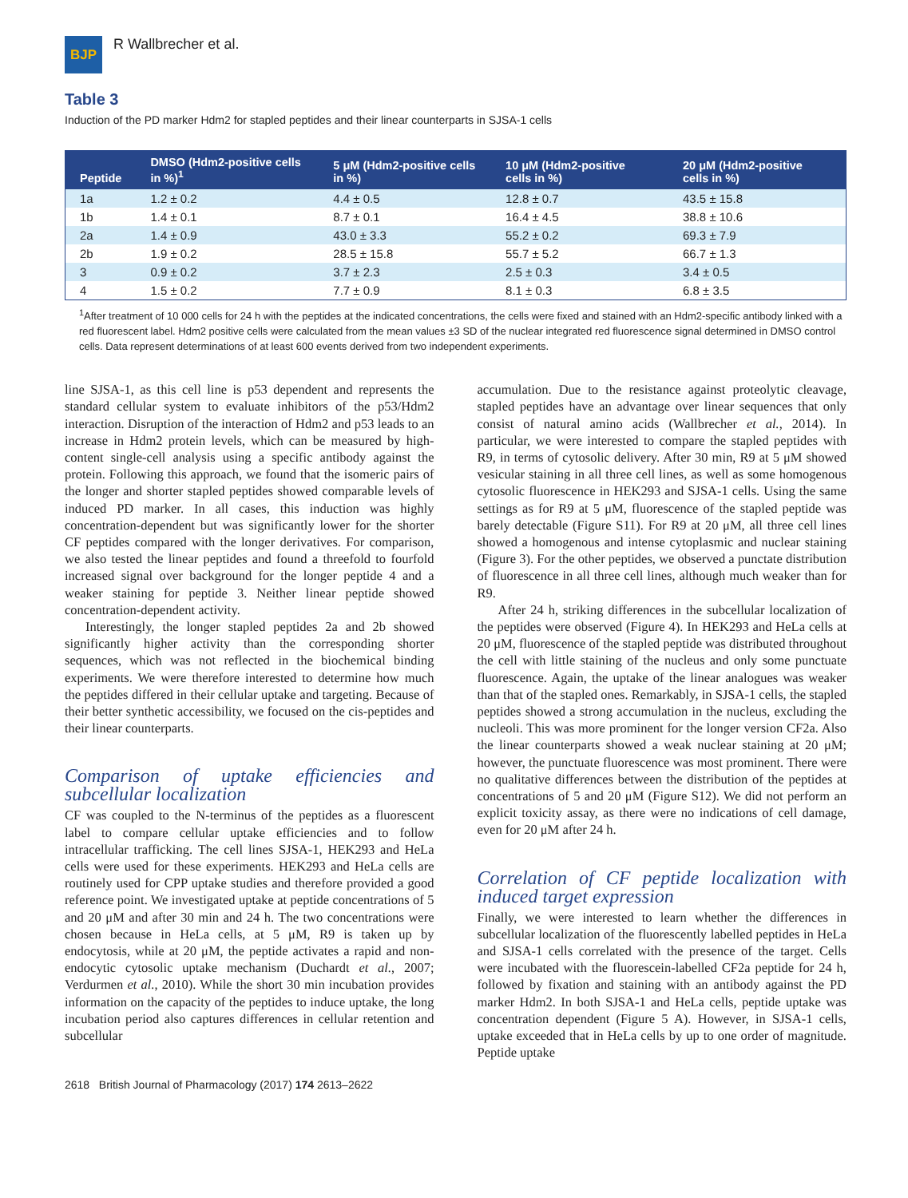BJP
R Wallbrecher et al.
Table 3
Induction of the PD marker Hdm2 for stapled peptides and their linear counterparts in SJSA-1 cells
| Peptide | DMSO (Hdm2-positive cells in %)<sup>1</sup> | 5 μM (Hdm2-positive cells in %) | 10 μM (Hdm2-positive cells in %) | 20 μM (Hdm2-positive cells in %) |
| --- | --- | --- | --- | --- |
| 1a | 1.2 ± 0.2 | 4.4 ± 0.5 | 12.8 ± 0.7 | 43.5 ± 15.8 |
| 1b | 1.4 ± 0.1 | 8.7 ± 0.1 | 16.4 ± 4.5 | 38.8 ± 10.6 |
| 2a | 1.4 ± 0.9 | 43.0 ± 3.3 | 55.2 ± 0.2 | 69.3 ± 7.9 |
| 2b | 1.9 ± 0.2 | 28.5 ± 15.8 | 55.7 ± 5.2 | 66.7 ± 1.3 |
| 3 | 0.9 ± 0.2 | 3.7 ± 2.3 | 2.5 ± 0.3 | 3.4 ± 0.5 |
| 4 | 1.5 ± 0.2 | 7.7 ± 0.9 | 8.1 ± 0.3 | 6.8 ± 3.5 |
<sup>1</sup> After treatment of 10 000 cells for 24 h with the peptides at the indicated concentrations, the cells were fixed and stained with an Hdm2-specific antibody linked with a red fluorescent label. Hdm2 positive cells were calculated from the mean values ±3 SD of the nuclear integrated red fluorescence signal determined in DMSO control cells. Data represent determinations of at least 600 events derived from two independent experiments.
line SJSA-1, as this cell line is p53 dependent and represents the standard cellular system to evaluate inhibitors of the p53/Hdm2 interaction. Disruption of the interaction of Hdm2 and p53 leads to an increase in Hdm2 protein levels, which can be measured by high-content single-cell analysis using a specific antibody against the protein. Following this approach, we found that the isomeric pairs of the longer and shorter stapled peptides showed comparable levels of induced PD marker. In all cases, this induction was highly concentration-dependent but was significantly lower for the shorter CF peptides compared with the longer derivatives. For comparison, we also tested the linear peptides and found a threefold to fourfold increased signal over background for the longer peptide 4 and a weaker staining for peptide 3. Neither linear peptide showed concentration-dependent activity.
Interestingly, the longer stapled peptides 2a and 2b showed significantly higher activity than the corresponding shorter sequences, which was not reflected in the biochemical binding experiments. We were therefore interested to determine how much the peptides differed in their cellular uptake and targeting. Because of their better synthetic accessibility, we focused on the cis-peptides and their linear counterparts.
Comparison of uptake efficiencies and subcellular localization
CF was coupled to the N-terminus of the peptides as a fluorescent label to compare cellular uptake efficiencies and to follow intracellular trafficking. The cell lines SJSA-1, HEK293 and HeLa cells were used for these experiments. HEK293 and HeLa cells are routinely used for CPP uptake studies and therefore provided a good reference point. We investigated uptake at peptide concentrations of 5 and 20 μM and after 30 min and 24 h. The two concentrations were chosen because in HeLa cells, at 5 μM, R9 is taken up by endocytosis, while at 20 μM, the peptide activates a rapid and non-endocytic cytosolic uptake mechanism (Duchardt et al., 2007; Verdurmen et al., 2010). While the short 30 min incubation provides information on the capacity of the peptides to induce uptake, the long incubation period also captures differences in cellular retention and subcellular
accumulation. Due to the resistance against proteolytic cleavage, stapled peptides have an advantage over linear sequences that only consist of natural amino acids (Wallbrecher et al., 2014). In particular, we were interested to compare the stapled peptides with R9, in terms of cytosolic delivery. After 30 min, R9 at 5 μM showed vesicular staining in all three cell lines, as well as some homogenous cytosolic fluorescence in HEK293 and SJSA-1 cells. Using the same settings as for R9 at 5 μM, fluorescence of the stapled peptide was barely detectable (Figure S11). For R9 at 20 μM, all three cell lines showed a homogenous and intense cytoplasmic and nuclear staining (Figure 3). For the other peptides, we observed a punctate distribution of fluorescence in all three cell lines, although much weaker than for R9.
After 24 h, striking differences in the subcellular localization of the peptides were observed (Figure 4). In HEK293 and HeLa cells at 20 μM, fluorescence of the stapled peptide was distributed throughout the cell with little staining of the nucleus and only some punctuate fluorescence. Again, the uptake of the linear analogues was weaker than that of the stapled ones. Remarkably, in SJSA-1 cells, the stapled peptides showed a strong accumulation in the nucleus, excluding the nucleoli. This was more prominent for the longer version CF2a. Also the linear counterparts showed a weak nuclear staining at 20 μM; however, the punctuate fluorescence was most prominent. There were no qualitative differences between the distribution of the peptides at concentrations of 5 and 20 μM (Figure S12). We did not perform an explicit toxicity assay, as there were no indications of cell damage, even for 20 μM after 24 h.
Correlation of CF peptide localization with induced target expression
Finally, we were interested to learn whether the differences in subcellular localization of the fluorescently labelled peptides in HeLa and SJSA-1 cells correlated with the presence of the target. Cells were incubated with the fluorescein-labelled CF2a peptide for 24 h, followed by fixation and staining with an antibody against the PD marker Hdm2. In both SJSA-1 and HeLa cells, peptide uptake was concentration dependent (Figure 5 A). However, in SJSA-1 cells, uptake exceeded that in HeLa cells by up to one order of magnitude. Peptide uptake
2618 British Journal of Pharmacology (2017) 174 2613–2622